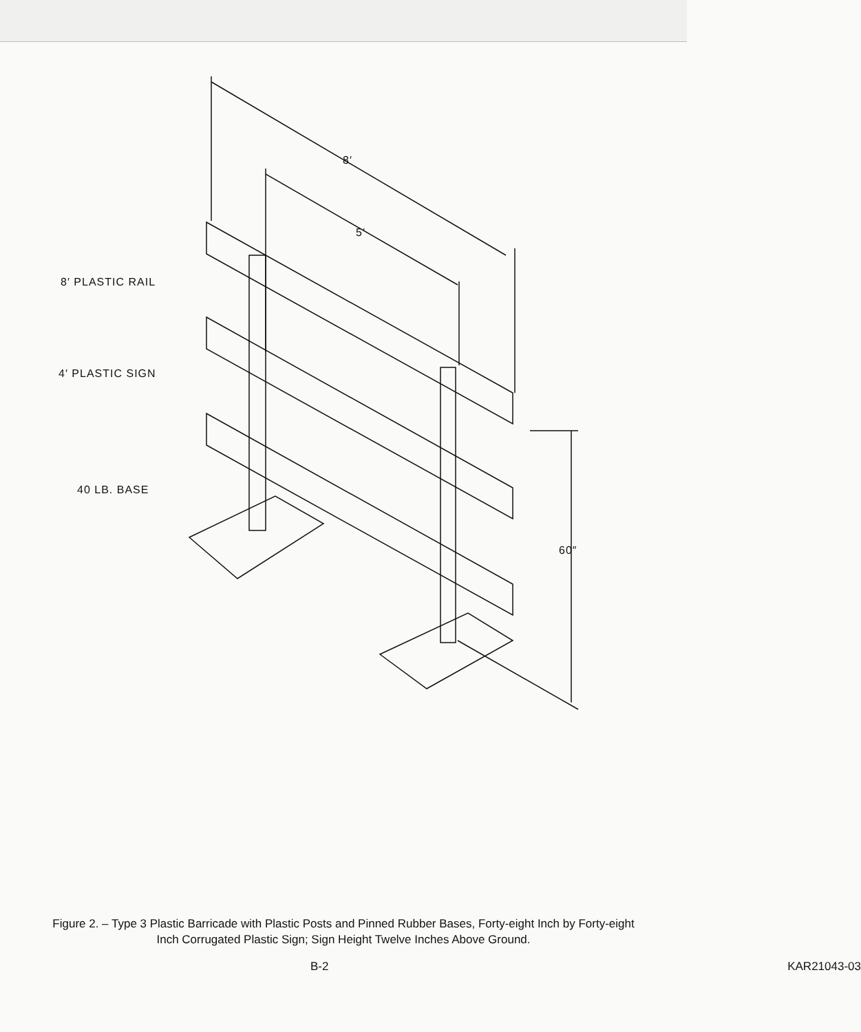8′
5′
8′ PLASTIC RAIL
4′ PLASTIC SIGN
40 LB. BASE
60″
Figure 2. – Type 3 Plastic Barricade with Plastic Posts and Pinned Rubber Bases, Forty-eight Inch by Forty-eight Inch Corrugated Plastic Sign; Sign Height Twelve Inches Above Ground.
B-2 KAR21043-03